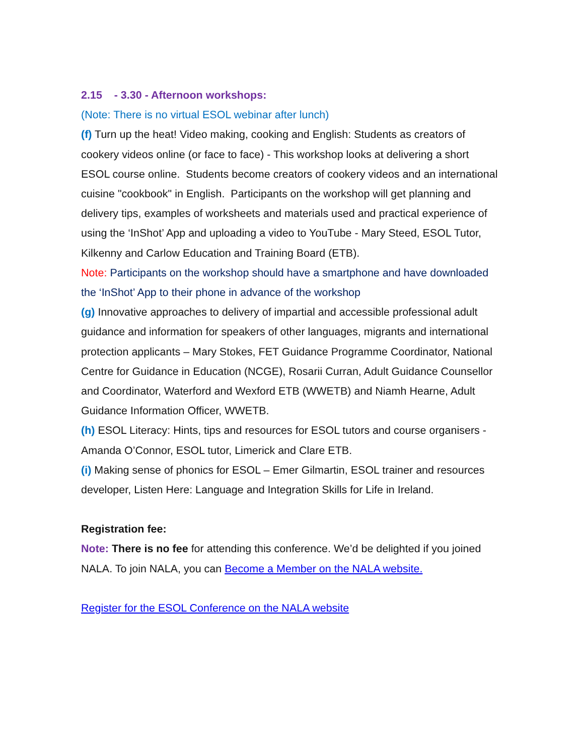2.15 - 3.30 - Afternoon workshops:
(Note: There is no virtual ESOL webinar after lunch)
(f) Turn up the heat! Video making, cooking and English: Students as creators of cookery videos online (or face to face) - This workshop looks at delivering a short ESOL course online. Students become creators of cookery videos and an international cuisine "cookbook" in English. Participants on the workshop will get planning and delivery tips, examples of worksheets and materials used and practical experience of using the ‘InShot’ App and uploading a video to YouTube - Mary Steed, ESOL Tutor, Kilkenny and Carlow Education and Training Board (ETB).
Note: Participants on the workshop should have a smartphone and have downloaded the ‘InShot’ App to their phone in advance of the workshop
(g) Innovative approaches to delivery of impartial and accessible professional adult guidance and information for speakers of other languages, migrants and international protection applicants – Mary Stokes, FET Guidance Programme Coordinator, National Centre for Guidance in Education (NCGE), Rosarii Curran, Adult Guidance Counsellor and Coordinator, Waterford and Wexford ETB (WWETB) and Niamh Hearne, Adult Guidance Information Officer, WWETB.
(h) ESOL Literacy: Hints, tips and resources for ESOL tutors and course organisers - Amanda O’Connor, ESOL tutor, Limerick and Clare ETB.
(i) Making sense of phonics for ESOL – Emer Gilmartin, ESOL trainer and resources developer, Listen Here: Language and Integration Skills for Life in Ireland.
Registration fee:
Note: There is no fee for attending this conference. We’d be delighted if you joined NALA. To join NALA, you can Become a Member on the NALA website.
Register for the ESOL Conference on the NALA website